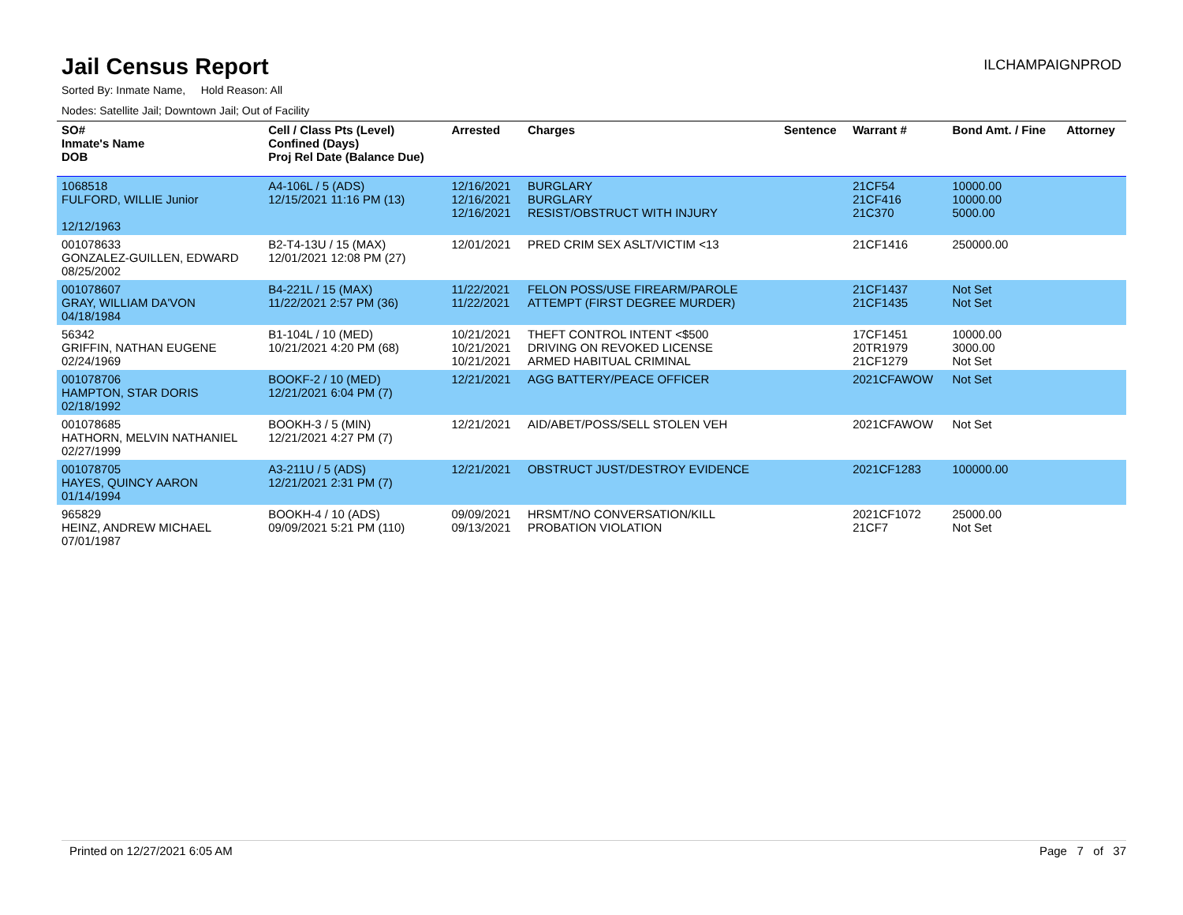Jail Census Report
ILCHAMPAIGNPROD
Sorted By: Inmate Name, Hold Reason: All
Nodes: Satellite Jail; Downtown Jail; Out of Facility
| SO# Inmate's Name DOB | Cell / Class Pts (Level) Confined (Days) Proj Rel Date (Balance Due) | Arrested | Charges | Sentence | Warrant # | Bond Amt. / Fine | Attorney |
| --- | --- | --- | --- | --- | --- | --- | --- |
| 1068518 FULFORD, WILLIE Junior 12/12/1963 | A4-106L / 5 (ADS) 12/15/2021 11:16 PM (13) | 12/16/2021 12/16/2021 12/16/2021 | BURGLARY BURGLARY RESIST/OBSTRUCT WITH INJURY | | 21CF54 21CF416 21C370 | 10000.00 10000.00 5000.00 | |
| 001078633 GONZALEZ-GUILLEN, EDWARD 08/25/2002 | B2-T4-13U / 15 (MAX) 12/01/2021 12:08 PM (27) | 12/01/2021 | PRED CRIM SEX ASLT/VICTIM <13 | | 21CF1416 | 250000.00 | |
| 001078607 GRAY, WILLIAM DA'VON 04/18/1984 | B4-221L / 15 (MAX) 11/22/2021 2:57 PM (36) | 11/22/2021 11/22/2021 | FELON POSS/USE FIREARM/PAROLE ATTEMPT (FIRST DEGREE MURDER) | | 21CF1437 21CF1435 | Not Set Not Set | |
| 56342 GRIFFIN, NATHAN EUGENE 02/24/1969 | B1-104L / 10 (MED) 10/21/2021 4:20 PM (68) | 10/21/2021 10/21/2021 10/21/2021 | THEFT CONTROL INTENT <$500 DRIVING ON REVOKED LICENSE ARMED HABITUAL CRIMINAL | | 17CF1451 20TR1979 21CF1279 | 10000.00 3000.00 Not Set | |
| 001078706 HAMPTON, STAR DORIS 02/18/1992 | BOOKF-2 / 10 (MED) 12/21/2021 6:04 PM (7) | 12/21/2021 | AGG BATTERY/PEACE OFFICER | | 2021CFAWOW | Not Set | |
| 001078685 HATHORN, MELVIN NATHANIEL 02/27/1999 | BOOKH-3 / 5 (MIN) 12/21/2021 4:27 PM (7) | 12/21/2021 | AID/ABET/POSS/SELL STOLEN VEH | | 2021CFAWOW | Not Set | |
| 001078705 HAYES, QUINCY AARON 01/14/1994 | A3-211U / 5 (ADS) 12/21/2021 2:31 PM (7) | 12/21/2021 | OBSTRUCT JUST/DESTROY EVIDENCE | | 2021CF1283 | 100000.00 | |
| 965829 HEINZ, ANDREW MICHAEL 07/01/1987 | BOOKH-4 / 10 (ADS) 09/09/2021 5:21 PM (110) | 09/09/2021 09/13/2021 | HRSMT/NO CONVERSATION/KILL PROBATION VIOLATION | | 2021CF1072 21CF7 | 25000.00 Not Set | |
Printed on 12/27/2021 6:05 AM Page 7 of 37